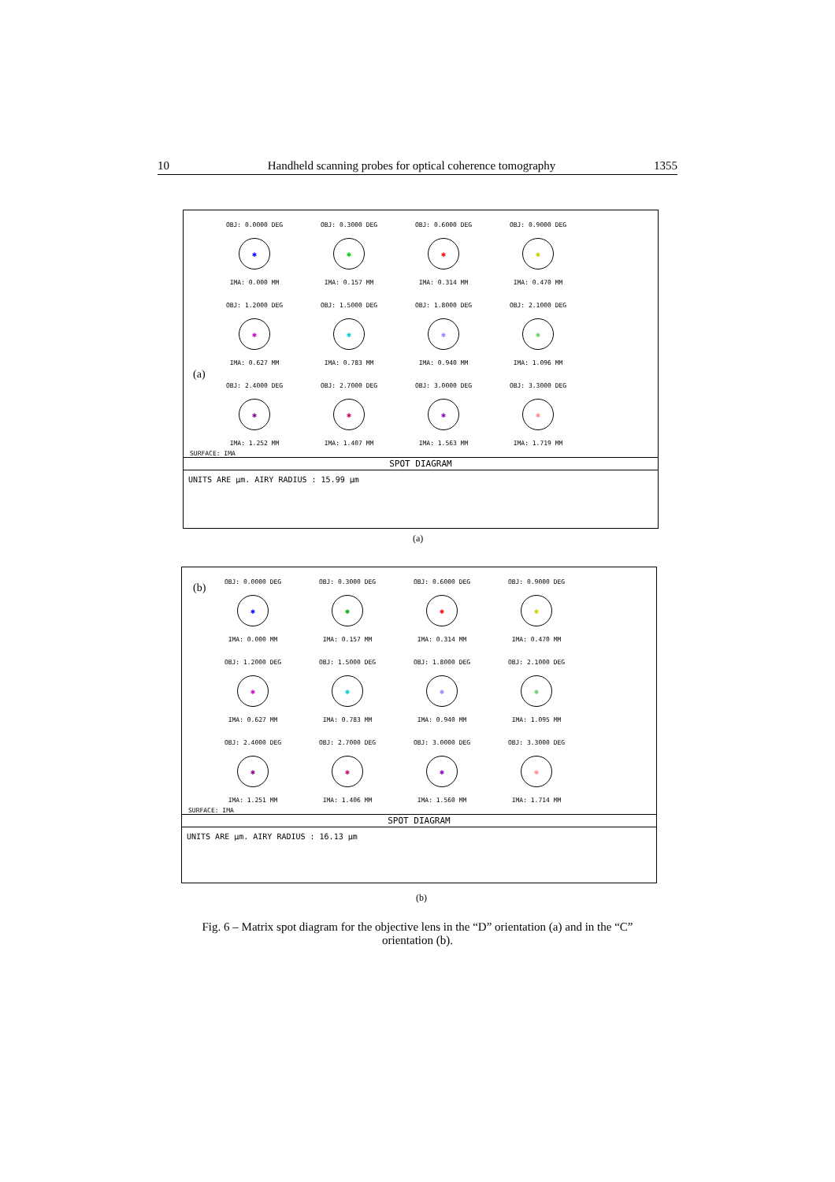10 Handheld scanning probes for optical coherence tomography 1355
(a)
OBJ: 0.0000 DEG
✱
IMA: 0.000 MM
OBJ: 0.3000 DEG
✱
IMA: 0.157 MM
OBJ: 0.6000 DEG
✱
IMA: 0.314 MM
OBJ: 0.9000 DEG
✱
IMA: 0.470 MM
OBJ: 1.2000 DEG
✱
IMA: 0.627 MM
OBJ: 1.5000 DEG
✱
IMA: 0.783 MM
OBJ: 1.8000 DEG
✱
IMA: 0.940 MM
OBJ: 2.1000 DEG
✱
IMA: 1.096 MM
OBJ: 2.4000 DEG
✱
IMA: 1.252 MM
OBJ: 2.7000 DEG
✱
IMA: 1.407 MM
OBJ: 3.0000 DEG
✱
IMA: 1.563 MM
OBJ: 3.3000 DEG
✱
IMA: 1.719 MM
SURFACE: IMA
SPOT DIAGRAM
UNITS ARE µm. AIRY RADIUS : 15.99 µm
(a)
(b)
OBJ: 0.0000 DEG
✱
IMA: 0.000 MM
OBJ: 0.3000 DEG
✱
IMA: 0.157 MM
OBJ: 0.6000 DEG
✱
IMA: 0.314 MM
OBJ: 0.9000 DEG
✱
IMA: 0.470 MM
OBJ: 1.2000 DEG
✱
IMA: 0.627 MM
OBJ: 1.5000 DEG
✱
IMA: 0.783 MM
OBJ: 1.8000 DEG
✱
IMA: 0.940 MM
OBJ: 2.1000 DEG
✱
IMA: 1.095 MM
OBJ: 2.4000 DEG
✱
IMA: 1.251 MM
OBJ: 2.7000 DEG
✱
IMA: 1.406 MM
OBJ: 3.0000 DEG
✱
IMA: 1.560 MM
OBJ: 3.3000 DEG
✱
IMA: 1.714 MM
SURFACE: IMA
SPOT DIAGRAM
UNITS ARE µm. AIRY RADIUS : 16.13 µm
(b)
Fig. 6 – Matrix spot diagram for the objective lens in the “D” orientation (a) and in the “C” orientation (b).